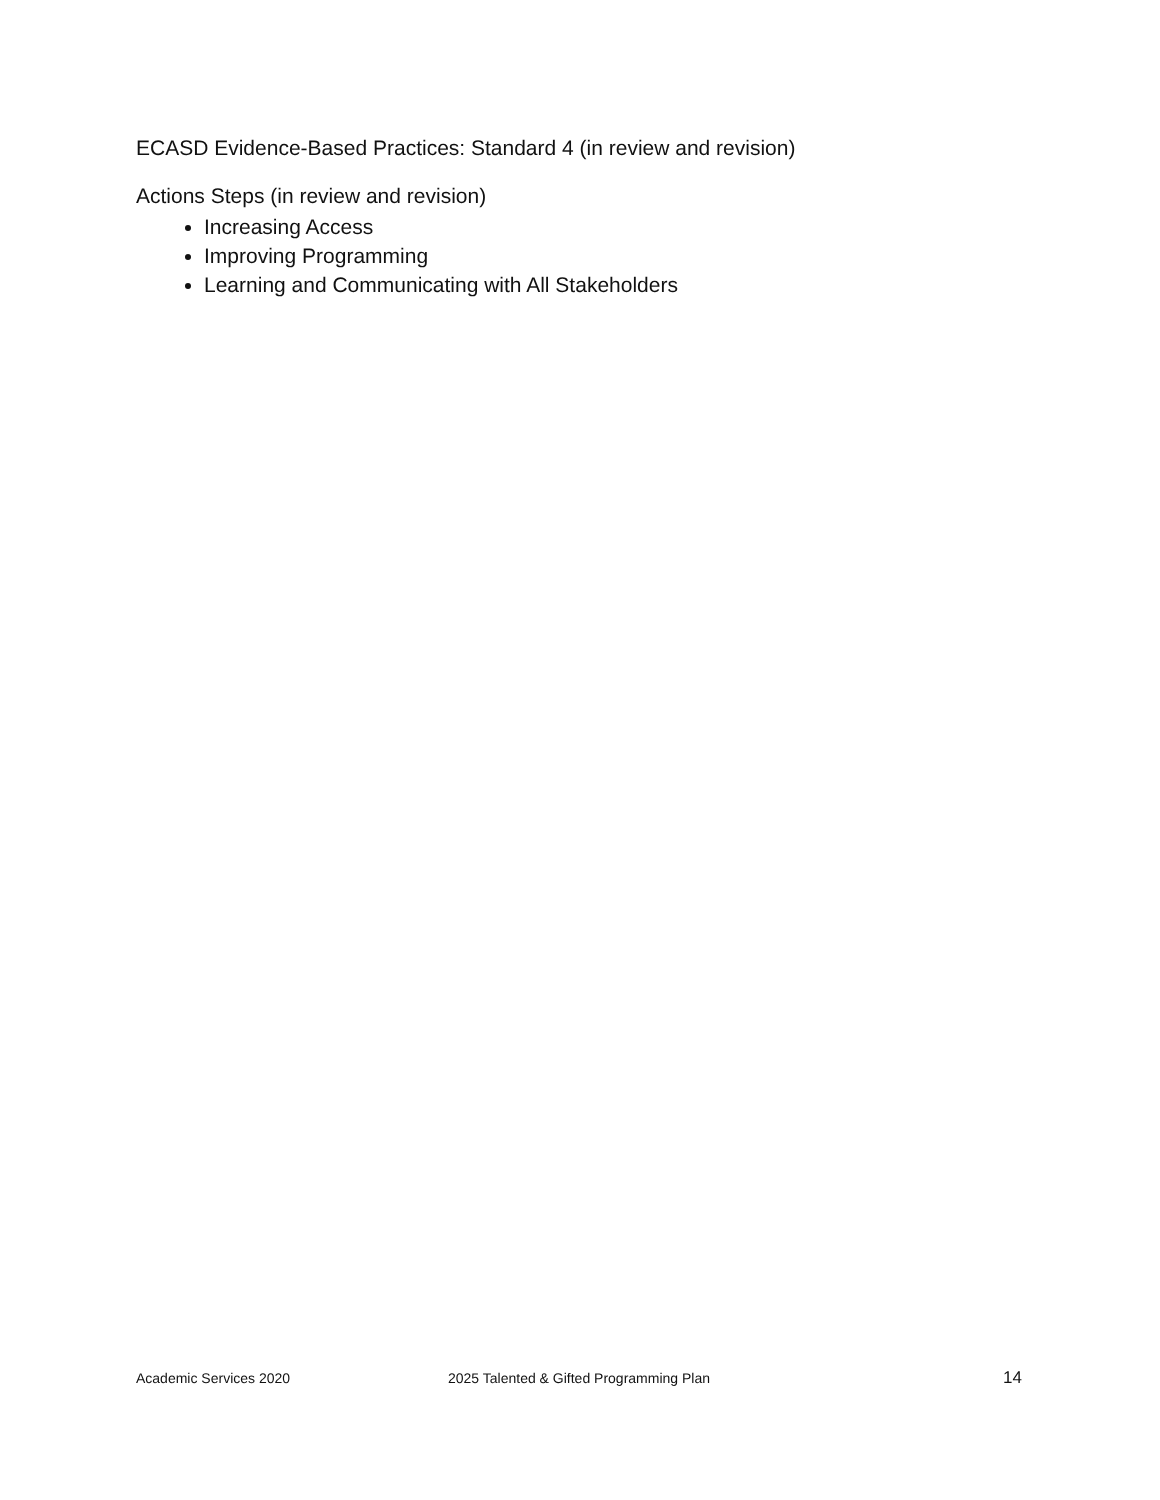ECASD Evidence-Based Practices: Standard 4 (in review and revision)
Actions Steps (in review and revision)
Increasing Access
Improving Programming
Learning and Communicating with All Stakeholders
Academic Services 2020 2025 Talented & Gifted Programming Plan 14